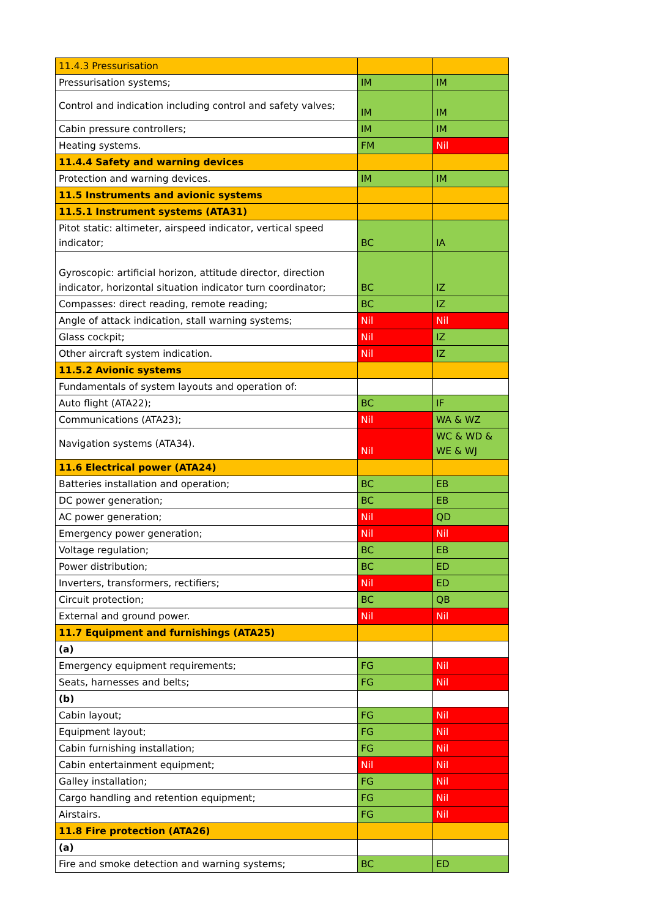| 11.4.3 Pressurisation | | |
| Pressurisation systems; | IM | IM |
| Control and indication including control and safety valves; | IM | IM |
| Cabin pressure controllers; | IM | IM |
| Heating systems. | FM | Nil |
| 11.4.4 Safety and warning devices | | |
| Protection and warning devices. | IM | IM |
| 11.5 Instruments and avionic systems | | |
| 11.5.1 Instrument systems (ATA31) | | |
| Pitot static: altimeter, airspeed indicator, vertical speed indicator; | BC | IA |
| Gyroscopic: artificial horizon, attitude director, direction indicator, horizontal situation indicator turn coordinator; | BC | IZ |
| Compasses: direct reading, remote reading; | BC | IZ |
| Angle of attack indication, stall warning systems; | Nil | Nil |
| Glass cockpit; | Nil | IZ |
| Other aircraft system indication. | Nil | IZ |
| 11.5.2 Avionic systems | | |
| Fundamentals of system layouts and operation of: | | |
| Auto flight (ATA22); | BC | IF |
| Communications (ATA23); | Nil | WA & WZ |
| Navigation systems (ATA34). | Nil | WC & WD & WE & WJ |
| 11.6 Electrical power (ATA24) | | |
| Batteries installation and operation; | BC | EB |
| DC power generation; | BC | EB |
| AC power generation; | Nil | QD |
| Emergency power generation; | Nil | Nil |
| Voltage regulation; | BC | EB |
| Power distribution; | BC | ED |
| Inverters, transformers, rectifiers; | Nil | ED |
| Circuit protection; | BC | QB |
| External and ground power. | Nil | Nil |
| 11.7 Equipment and furnishings (ATA25) | | |
| (a) | | |
| Emergency equipment requirements; | FG | Nil |
| Seats, harnesses and belts; | FG | Nil |
| (b) | | |
| Cabin layout; | FG | Nil |
| Equipment layout; | FG | Nil |
| Cabin furnishing installation; | FG | Nil |
| Cabin entertainment equipment; | Nil | Nil |
| Galley installation; | FG | Nil |
| Cargo handling and retention equipment; | FG | Nil |
| Airstairs. | FG | Nil |
| 11.8 Fire protection (ATA26) | | |
| (a) | | |
| Fire and smoke detection and warning systems; | BC | ED |